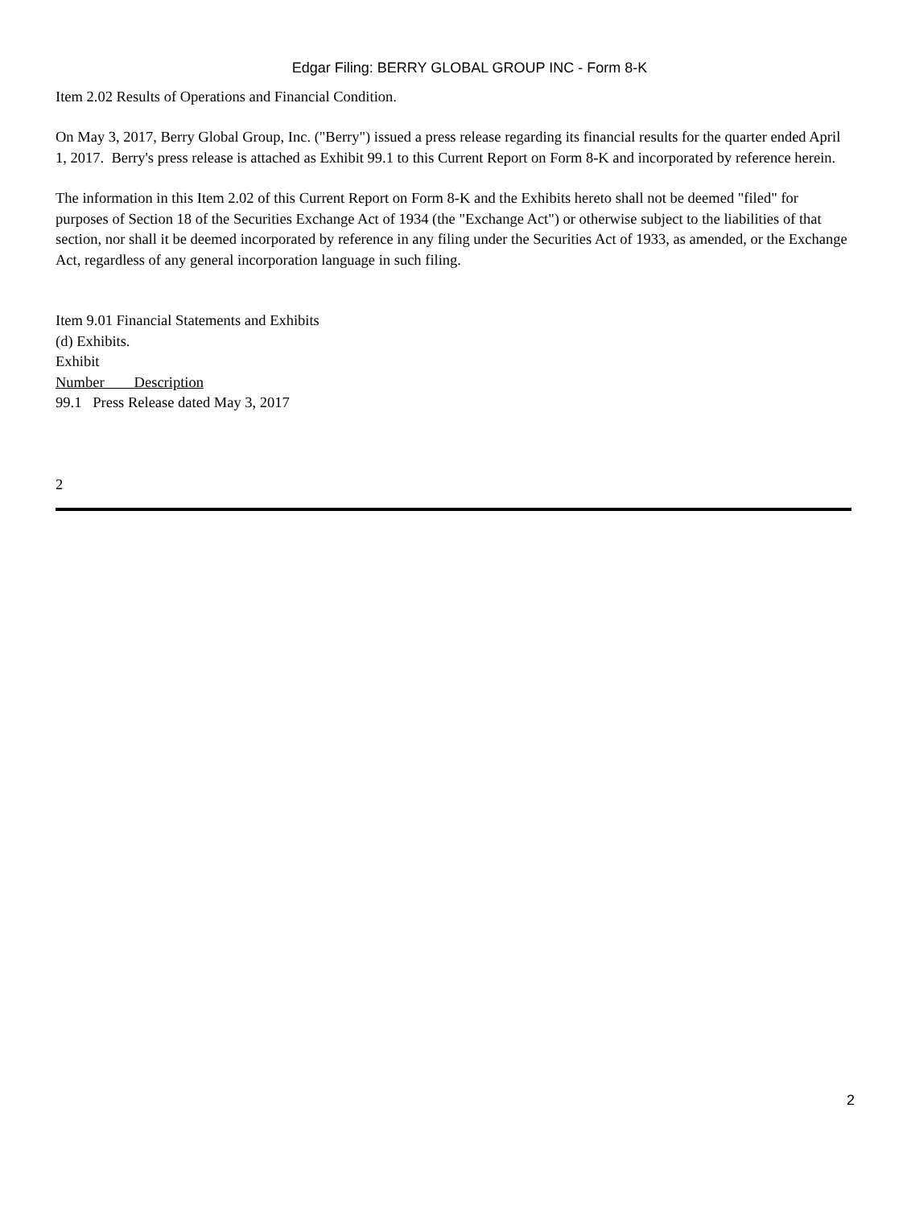Edgar Filing: BERRY GLOBAL GROUP INC - Form 8-K
Item 2.02 Results of Operations and Financial Condition.
On May 3, 2017, Berry Global Group, Inc. ("Berry") issued a press release regarding its financial results for the quarter ended April 1, 2017. Berry's press release is attached as Exhibit 99.1 to this Current Report on Form 8-K and incorporated by reference herein.
The information in this Item 2.02 of this Current Report on Form 8-K and the Exhibits hereto shall not be deemed "filed" for purposes of Section 18 of the Securities Exchange Act of 1934 (the "Exchange Act") or otherwise subject to the liabilities of that section, nor shall it be deemed incorporated by reference in any filing under the Securities Act of 1933, as amended, or the Exchange Act, regardless of any general incorporation language in such filing.
Item 9.01 Financial Statements and Exhibits
(d) Exhibits.
Exhibit
Number Description
99.1 Press Release dated May 3, 2017
2
2